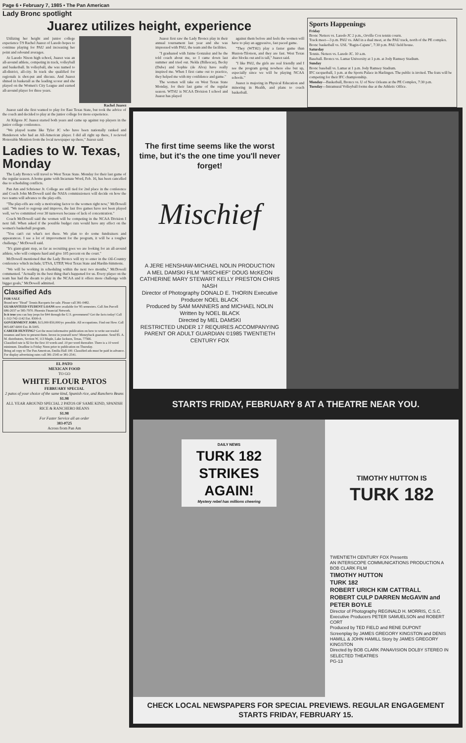Page 6 • February 7, 1985 • The Pan American
Lady Bronc spotlight
Juarez utilizes height, experience
Utilizing her height and junior college experience 5'9 Rachel Juarez of Laredo hopes to continue playing for PAU and increasing her point and rebound averages.
At Laredo Nixon high school, Juarez was an all-around athlete, competing in track, volleyball and basketball. In volleyball, she was named to all-district, all-city. In track she qualified for regionals is shot-put and discuss. And Juarez shined in basketall as the leading scorer and she played on the Women's City League and earned all-around player for three years.
Rachel Juarez Juarez first saw the Lady Broncs play in their annual tournament last year and she was impressed with PAU, the team and the facilities.
"I graduated with Jaime Gonzalez and he the told coach about me, so I came down last summer and tried out. Nelda (Billescas), Becky (Dube) and Sophie (de Alva) have really inspired me. When I first came out to practice, they helped me with my confidence and game."
The women will take on West Texas State Monday, for their last game of the regular season. WTSU is NCAA Division I school and Juarez has played
against them before and feels the women will have to play an aggressive, fast paced game.
"They (WTSU) play a faster game than Huston-Tilotson, and they are fast. West Texas also blocks out and is tall," Juarez said.
"I like PAU, the girls are real friendly and I see the program going nowhere else but up, especially since we will be playing NCAA schools."
Juarez is majoring in Physical Education and minoring in Health, and plans to coach basketball.
Sports Happenings
Friday
Bronc Netters vs. Laredo JC 2 p.m., Orville Cox tennis courts.
Track meet---3 p.m. PAU vs. A&I in a dual meet, at the PAU track, north of the PE complex.
Bronc basketball vs. USL "Ragin-Cajuns", 7:30 p.m. PAU field house.
Saturday
Tennis. Netters vs. Laredo JC. 10 a.m.
Baseball. Broncs vs. Lamar University at 1 p.m. at Jody Ramsey Stadium.
Sunday
Bronc baseball vs. Lamar at 1 p.m. Jody Ramsey Stadium.
IFC racquetball, 1 p.m. at the Sports Palace in Harlingen. The public is invited. The frats will be competing for their IFC championship.
Monday---Basketball, Broncs vs. U of New Orleans at the PE Complex, 7:30 p.m.
Tuesday---Intramural Volleyball forms due at the Athletic Office.
Juarez said she first wanted to play for East Texas State, but took the advice of the coach and decided to play at the junior college for more experience.
At Kilgore JC Juarez started both years and came up against top players in the junior college conference.
"We played teams like Tyler JC who have been nationally ranked and Henderson who had an All-American player. I did all right up there, I recieved Honorable Mention from the local newspaper up there," Juarez said.
Ladies to W. Texas, Monday
The Lady Broncs will travel to West Texas State. Monday for their last game of the regular season. A home game with Incarnate Word, Feb. 16, has been cancelled due to scheduling conflicts.
Pan Am and Schriener Jr. College are still tied for 2nd place in the conference and Coach John McDowell said the NAIA commissioners will decide on how the two teams will advance to the play-offs.
"The play-offs are only a motivating factor to the women right now," McDowell said. "We need to regroup and improve, the last five games have not been played well, we've committed over 30 turnovers because of lack of concentration."
Coach McDowell said the women will be competing in the NCAA Division I next fall. When asked if the possible budget cuts would have any effect on the women's basketball program.
"You can't cut what's not there. We plan to do some fundraisers and appearances. I see a lot of improvement for the program, it will be a tougher challenge," McDowell said.
"It's giant-giant step, as far as recruiting goes we are looking for an all-around athlete, who will compete hard and give 105 percent on the court."
McDowell mentioned that the Lady Broncs will try to enter in the Oil-Country conference which include; UTSA, UTEP, West Texas State and Hardin-Simmons.
"We will be working in scheduling within the next two months," McDowell commented. "Actually its the best thing that's happened for us. Every player on the team has had the dream to play in the NCAA and it offers more challenge with bigger goals," McDowell admitted.
Classified Ads
FOR SALE
Brand new "Head" Tennis Racquets for sale. Please call 381-0482.
GUARANTEED STUDENT LOANS now available for '85 semesters. Call Jim Purcell 686-2037 or 585-7970. Phoenix Financial Network.
Is it true you can buy jeeps for $44 through the U.S. government? Get the facts today! Call 1-312-742-1142 Ext. 8300-A
GOVERNMENT JOBS. $15,000-$50,000/yr. possible. All occupations. Find out How. Call 805-687-6000 Ext. R-5005.
CAREER HUNTING? Get the most informative publication on how to write successful resumes and how to present them. Invest in yourself now! Moneyback guarantee. Send $5. A. M. distributors, Section W, 113 Maple, Lake Jackson, Texas, 77566.
Classified rate is $2 for the first 10 words and .10 per word thereafter. There is a 10 word minimum. Deadline is Friday Noon prior to publication on Thursday.
Bring ad copy to The Pan American, Emilia Hall 100. Classified ads must be paid in advance.
For display advertising rates call 381-2545 or 381-2541.
EL PATO
MEXICAN FOOD
TO GO
WHITE FLOUR PATOS
FEBRUARY SPECIAL
2 patos of your choice of the same kind, Spanish rice, and Ranchero Beans
$1.98
ALL YEAR AROUND SPECIAL 2 PATOS OF SAME KIND, SPANISH RICE & RANCHERO BEANS
$1.98
For Faster Service all an order
383-0725
Across from Pan Am
The first time seems like the worst time, but it's the one time you'll never forget!
Mischief
A JERE HENSHAW-MICHAEL NOLIN PRODUCTION
A MEL DAMSKI FILM "MISCHIEF" DOUG McKEON
CATHERINE MARY STEWART KELLY PRESTON CHRIS NASH
Director of Photography DONALD E. THORIN Executive Producer NOEL BLACK
Produced by SAM MANNERS and MICHAEL NOLIN Written by NOEL BLACK
Directed by MEL DAMSKI
RESTRICTED UNDER 17 REQUIRES ACCOMPANYING PARENT OR ADULT GUARDIAN ©1985 TWENTIETH CENTURY FOX
STARTS FRIDAY, FEBRUARY 8 AT A THEATRE NEAR YOU.
DAILY NEWS
TURK 182 STRIKES AGAIN!
Mystery rebel has millions cheering
TIMOTHY HUTTON IS
TURK 182
TWENTIETH CENTURY FOX Presents
AN INTERSCOPE COMMUNICATIONS PRODUCTION A BOB CLARK FILM
TIMOTHY HUTTON
TURK 182
ROBERT URICH KIM CATTRALL
ROBERT CULP DARREN McGAVIN and PETER BOYLE
Director of Photography REGINALD H. MORRIS, C.S.C.
Executive Producers PETER SAMUELSON and ROBERT CORT
Produced by TED FIELD and RENE DUPONT
Screenplay by JAMES GREGORY KINGSTON and DENIS HAMILL & JOHN HAMILL Story by JAMES GREGORY KINGSTON
Directed by BOB CLARK PANAVISION DOLBY STEREO IN SELECTED THEATRES
PG-13
CHECK LOCAL NEWSPAPERS FOR SPECIAL PREVIEWS. REGULAR ENGAGEMENT STARTS FRIDAY, FEBRUARY 15.